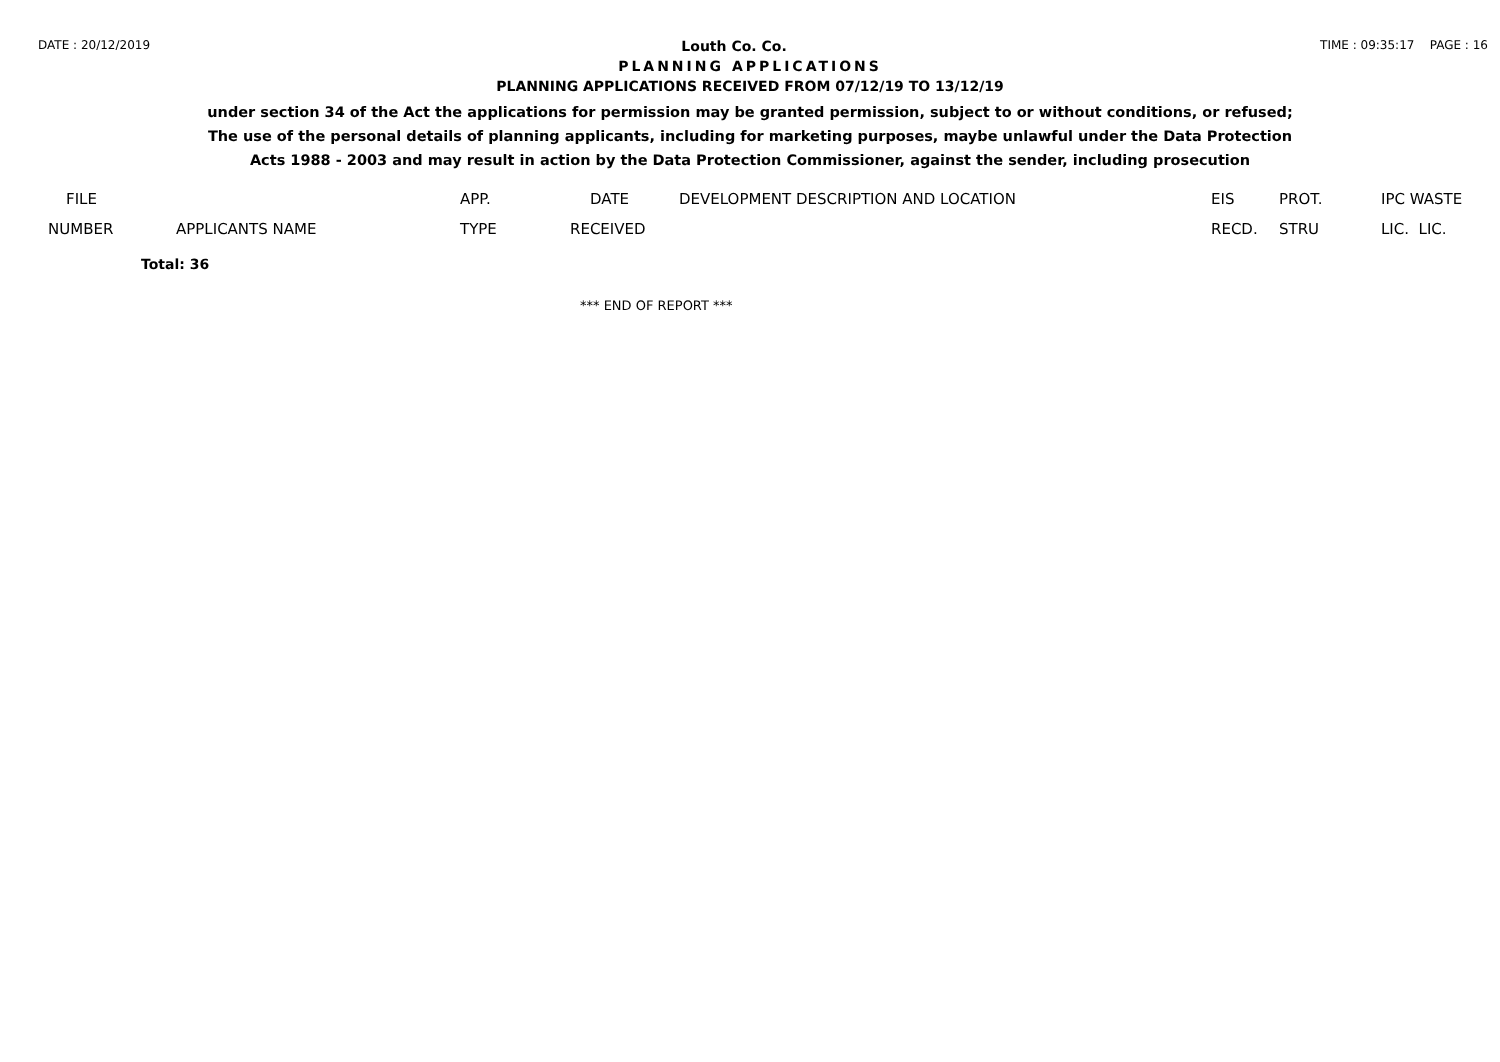DATE : 20/12/2019
Louth Co. Co.
TIME : 09:35:17 PAGE : 16
PLANNING APPLICATIONS
PLANNING APPLICATIONS RECEIVED FROM 07/12/19 TO 13/12/19
under section 34 of the Act the applications for permission may be granted permission, subject to or without conditions, or refused;
The use of the personal details of planning applicants, including for marketing purposes, maybe unlawful under the Data Protection
Acts 1988 - 2003 and may result in action by the Data Protection Commissioner, against the sender, including prosecution
| FILE | | APP. | DATE | DEVELOPMENT DESCRIPTION AND LOCATION | EIS | PROT. | IPC WASTE |
| --- | --- | --- | --- | --- | --- | --- | --- |
| NUMBER | APPLICANTS NAME | TYPE | RECEIVED | | RECD. | STRU | LIC. LIC. |
Total: 36
*** END OF REPORT ***